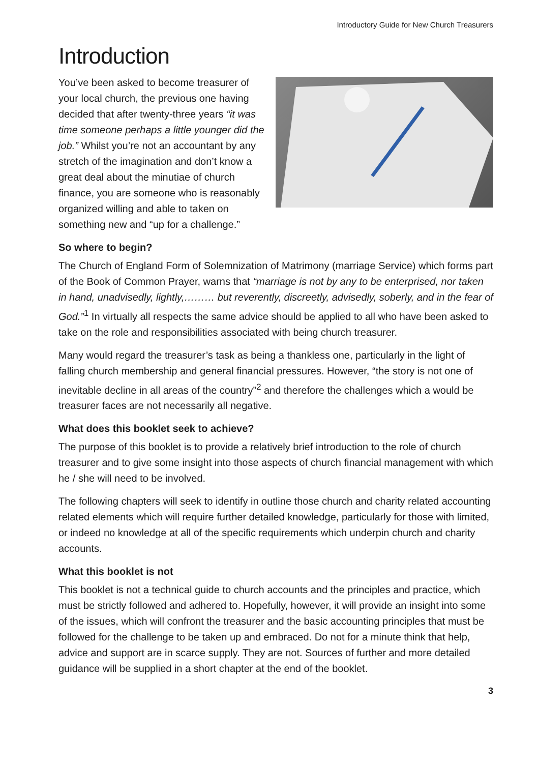Introductory Guide for New Church Treasurers
Introduction
You’ve been asked to become treasurer of your local church, the previous one having decided that after twenty-three years “it was time someone perhaps a little younger did the job.” Whilst you’re not an accountant by any stretch of the imagination and don’t know a great deal about the minutiae of church finance, you are someone who is reasonably organized willing and able to taken on something new and “up for a challenge.”
So where to begin?
The Church of England Form of Solemnization of Matrimony (marriage Service) which forms part of the Book of Common Prayer, warns that “marriage is not by any to be enterprised, nor taken in hand, unadvisedly, lightly,……… but reverently, discreetly, advisedly, soberly, and in the fear of God.”<sup>1</sup> In virtually all respects the same advice should be applied to all who have been asked to take on the role and responsibilities associated with being church treasurer.
Many would regard the treasurer’s task as being a thankless one, particularly in the light of falling church membership and general financial pressures. However, “the story is not one of inevitable decline in all areas of the country”<sup>2</sup> and therefore the challenges which a would be treasurer faces are not necessarily all negative.
What does this booklet seek to achieve?
The purpose of this booklet is to provide a relatively brief introduction to the role of church treasurer and to give some insight into those aspects of church financial management with which he / she will need to be involved.
The following chapters will seek to identify in outline those church and charity related accounting related elements which will require further detailed knowledge, particularly for those with limited, or indeed no knowledge at all of the specific requirements which underpin church and charity accounts.
What this booklet is not
This booklet is not a technical guide to church accounts and the principles and practice, which must be strictly followed and adhered to. Hopefully, however, it will provide an insight into some of the issues, which will confront the treasurer and the basic accounting principles that must be followed for the challenge to be taken up and embraced. Do not for a minute think that help, advice and support are in scarce supply. They are not. Sources of further and more detailed guidance will be supplied in a short chapter at the end of the booklet.
3